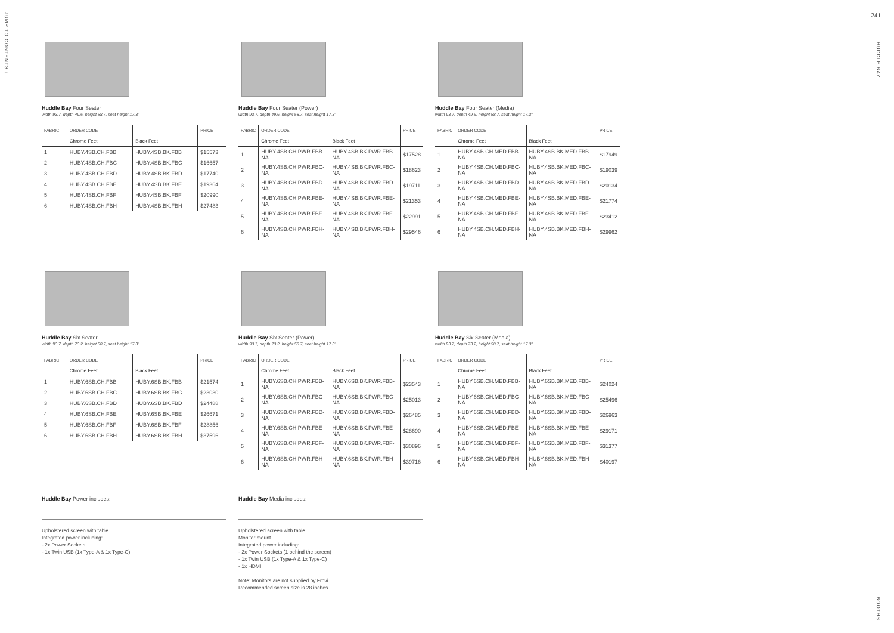JUMP TO CONTENTS ↓
241
HUDDLE BAY
BOOTHS
Huddle Bay Four Seater
width 93.7, depth 49.6, height 58.7, seat height 17.3"
| FABRIC | ORDER CODE | | PRICE |
| --- | --- | --- | --- |
| | Chrome Feet | Black Feet | |
| 1 | HUBY.4SB.CH.FBB | HUBY.4SB.BK.FBB | $15573 |
| 2 | HUBY.4SB.CH.FBC | HUBY.4SB.BK.FBC | $16657 |
| 3 | HUBY.4SB.CH.FBD | HUBY.4SB.BK.FBD | $17740 |
| 4 | HUBY.4SB.CH.FBE | HUBY.4SB.BK.FBE | $19364 |
| 5 | HUBY.4SB.CH.FBF | HUBY.4SB.BK.FBF | $20990 |
| 6 | HUBY.4SB.CH.FBH | HUBY.4SB.BK.FBH | $27483 |
Huddle Bay Four Seater (Power)
width 93.7, depth 49.6, height 58.7, seat height 17.3"
| FABRIC | ORDER CODE | | PRICE |
| --- | --- | --- | --- |
| | Chrome Feet | Black Feet | |
| 1 | HUBY.4SB.CH.PWR.FBB-NA | HUBY.4SB.BK.PWR.FBB-NA | $17528 |
| 2 | HUBY.4SB.CH.PWR.FBC-NA | HUBY.4SB.BK.PWR.FBC-NA | $18623 |
| 3 | HUBY.4SB.CH.PWR.FBD-NA | HUBY.4SB.BK.PWR.FBD-NA | $19711 |
| 4 | HUBY.4SB.CH.PWR.FBE-NA | HUBY.4SB.BK.PWR.FBE-NA | $21353 |
| 5 | HUBY.4SB.CH.PWR.FBF-NA | HUBY.4SB.BK.PWR.FBF-NA | $22991 |
| 6 | HUBY.4SB.CH.PWR.FBH-NA | HUBY.4SB.BK.PWR.FBH-NA | $29546 |
Huddle Bay Four Seater (Media)
width 93.7, depth 49.6, height 58.7, seat height 17.3"
| FABRIC | ORDER CODE | | PRICE |
| --- | --- | --- | --- |
| | Chrome Feet | Black Feet | |
| 1 | HUBY.4SB.CH.MED.FBB-NA | HUBY.4SB.BK.MED.FBB-NA | $17949 |
| 2 | HUBY.4SB.CH.MED.FBC-NA | HUBY.4SB.BK.MED.FBC-NA | $19039 |
| 3 | HUBY.4SB.CH.MED.FBD-NA | HUBY.4SB.BK.MED.FBD-NA | $20134 |
| 4 | HUBY.4SB.CH.MED.FBE-NA | HUBY.4SB.BK.MED.FBE-NA | $21774 |
| 5 | HUBY.4SB.CH.MED.FBF-NA | HUBY.4SB.BK.MED.FBF-NA | $23412 |
| 6 | HUBY.4SB.CH.MED.FBH-NA | HUBY.4SB.BK.MED.FBH-NA | $29962 |
Huddle Bay Six Seater
width 93.7, depth 73.2, height 58.7, seat height 17.3"
| FABRIC | ORDER CODE | | PRICE |
| --- | --- | --- | --- |
| | Chrome Feet | Black Feet | |
| 1 | HUBY.6SB.CH.FBB | HUBY.6SB.BK.FBB | $21574 |
| 2 | HUBY.6SB.CH.FBC | HUBY.6SB.BK.FBC | $23030 |
| 3 | HUBY.6SB.CH.FBD | HUBY.6SB.BK.FBD | $24488 |
| 4 | HUBY.6SB.CH.FBE | HUBY.6SB.BK.FBE | $26671 |
| 5 | HUBY.6SB.CH.FBF | HUBY.6SB.BK.FBF | $28856 |
| 6 | HUBY.6SB.CH.FBH | HUBY.6SB.BK.FBH | $37596 |
Huddle Bay Six Seater (Power)
width 93.7, depth 73.2, height 58.7, seat height 17.3"
| FABRIC | ORDER CODE | | PRICE |
| --- | --- | --- | --- |
| | Chrome Feet | Black Feet | |
| 1 | HUBY.6SB.CH.PWR.FBB-NA | HUBY.6SB.BK.PWR.FBB-NA | $23543 |
| 2 | HUBY.6SB.CH.PWR.FBC-NA | HUBY.6SB.BK.PWR.FBC-NA | $25013 |
| 3 | HUBY.6SB.CH.PWR.FBD-NA | HUBY.6SB.BK.PWR.FBD-NA | $26485 |
| 4 | HUBY.6SB.CH.PWR.FBE-NA | HUBY.6SB.BK.PWR.FBE-NA | $28690 |
| 5 | HUBY.6SB.CH.PWR.FBF-NA | HUBY.6SB.BK.PWR.FBF-NA | $30896 |
| 6 | HUBY.6SB.CH.PWR.FBH-NA | HUBY.6SB.BK.PWR.FBH-NA | $39716 |
Huddle Bay Six Seater (Media)
width 93.7, depth 73.2, height 58.7, seat height 17.3"
| FABRIC | ORDER CODE | | PRICE |
| --- | --- | --- | --- |
| | Chrome Feet | Black Feet | |
| 1 | HUBY.6SB.CH.MED.FBB-NA | HUBY.6SB.BK.MED.FBB-NA | $24024 |
| 2 | HUBY.6SB.CH.MED.FBC-NA | HUBY.6SB.BK.MED.FBC-NA | $25496 |
| 3 | HUBY.6SB.CH.MED.FBD-NA | HUBY.6SB.BK.MED.FBD-NA | $26963 |
| 4 | HUBY.6SB.CH.MED.FBE-NA | HUBY.6SB.BK.MED.FBE-NA | $29171 |
| 5 | HUBY.6SB.CH.MED.FBF-NA | HUBY.6SB.BK.MED.FBF-NA | $31377 |
| 6 | HUBY.6SB.CH.MED.FBH-NA | HUBY.6SB.BK.MED.FBH-NA | $40197 |
Huddle Bay Power includes:
Upholstered screen with table
Integrated power including:
- 2x Power Sockets
- 1x Twin USB (1x Type-A & 1x Type-C)
Huddle Bay Media includes:
Upholstered screen with table
Monitor mount
Integrated power including:
- 2x Power Sockets (1 behind the screen)
- 1x Twin USB (1x Type-A & 1x Type-C)
- 1x HDMI
Note: Monitors are not supplied by Frövi.
Recommended screen size is 28 inches.